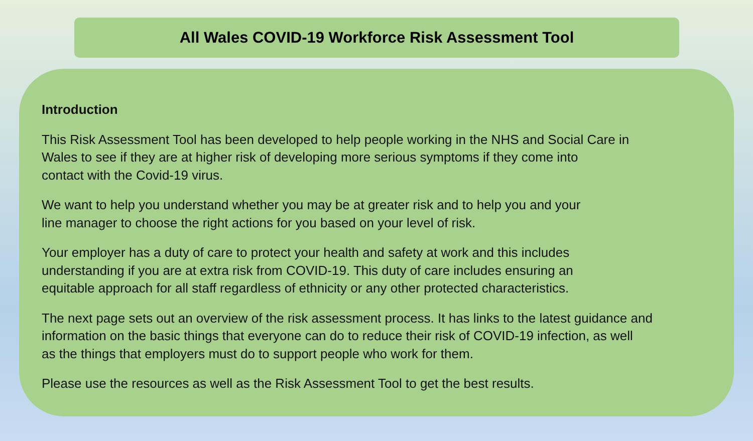All Wales COVID-19 Workforce Risk Assessment Tool
Introduction
This Risk Assessment Tool has been developed to help people working in the NHS and Social Care in
Wales to see if they are at higher risk of developing more serious symptoms if they come into
contact with the Covid-19 virus.
We want to help you understand whether you may be at greater risk and to help you and your
line manager to choose the right actions for you based on your level of risk.
Your employer has a duty of care to protect your health and safety at work and this includes
understanding if you are at extra risk from COVID-19. This duty of care includes ensuring an
equitable approach for all staff regardless of ethnicity or any other protected characteristics.
The next page sets out an overview of the risk assessment process. It has links to the latest guidance and
information on the basic things that everyone can do to reduce their risk of COVID-19 infection, as well
as the things that employers must do to support people who work for them.
Please use the resources as well as the Risk Assessment Tool to get the best results.